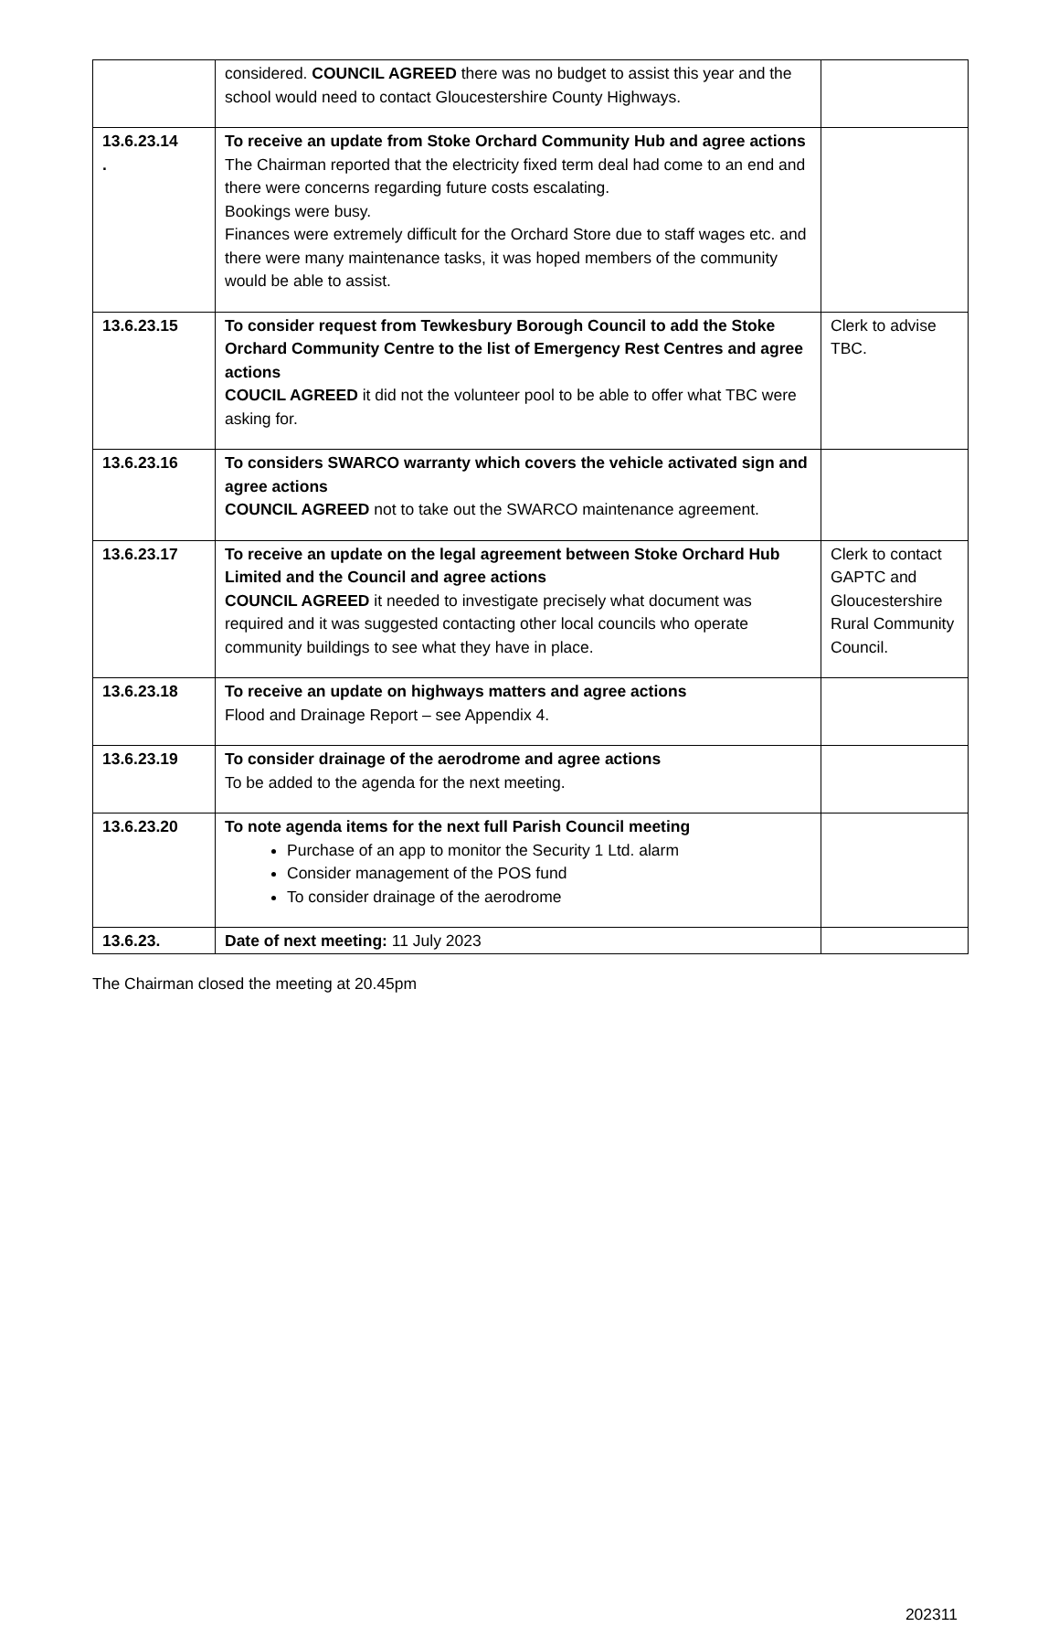| | considered. COUNCIL AGREED there was no budget to assist this year and the school would need to contact Gloucestershire County Highways. | |
| 13.6.23.14 . | To receive an update from Stoke Orchard Community Hub and agree actions The Chairman reported that the electricity fixed term deal had come to an end and there were concerns regarding future costs escalating. Bookings were busy. Finances were extremely difficult for the Orchard Store due to staff wages etc. and there were many maintenance tasks, it was hoped members of the community would be able to assist. | |
| 13.6.23.15 | To consider request from Tewkesbury Borough Council to add the Stoke Orchard Community Centre to the list of Emergency Rest Centres and agree actions COUCIL AGREED it did not the volunteer pool to be able to offer what TBC were asking for. | Clerk to advise TBC. |
| 13.6.23.16 | To considers SWARCO warranty which covers the vehicle activated sign and agree actions COUNCIL AGREED not to take out the SWARCO maintenance agreement. | |
| 13.6.23.17 | To receive an update on the legal agreement between Stoke Orchard Hub Limited and the Council and agree actions COUNCIL AGREED it needed to investigate precisely what document was required and it was suggested contacting other local councils who operate community buildings to see what they have in place. | Clerk to contact GAPTC and Gloucestershire Rural Community Council. |
| 13.6.23.18 | To receive an update on highways matters and agree actions Flood and Drainage Report – see Appendix 4. | |
| 13.6.23.19 | To consider drainage of the aerodrome and agree actions To be added to the agenda for the next meeting. | |
| 13.6.23.20 | To note agenda items for the next full Parish Council meeting Purchase of an app to monitor the Security 1 Ltd. alarm Consider management of the POS fund To consider drainage of the aerodrome | |
| 13.6.23. | Date of next meeting: 11 July 2023 | |
The Chairman closed the meeting at 20.45pm
202311